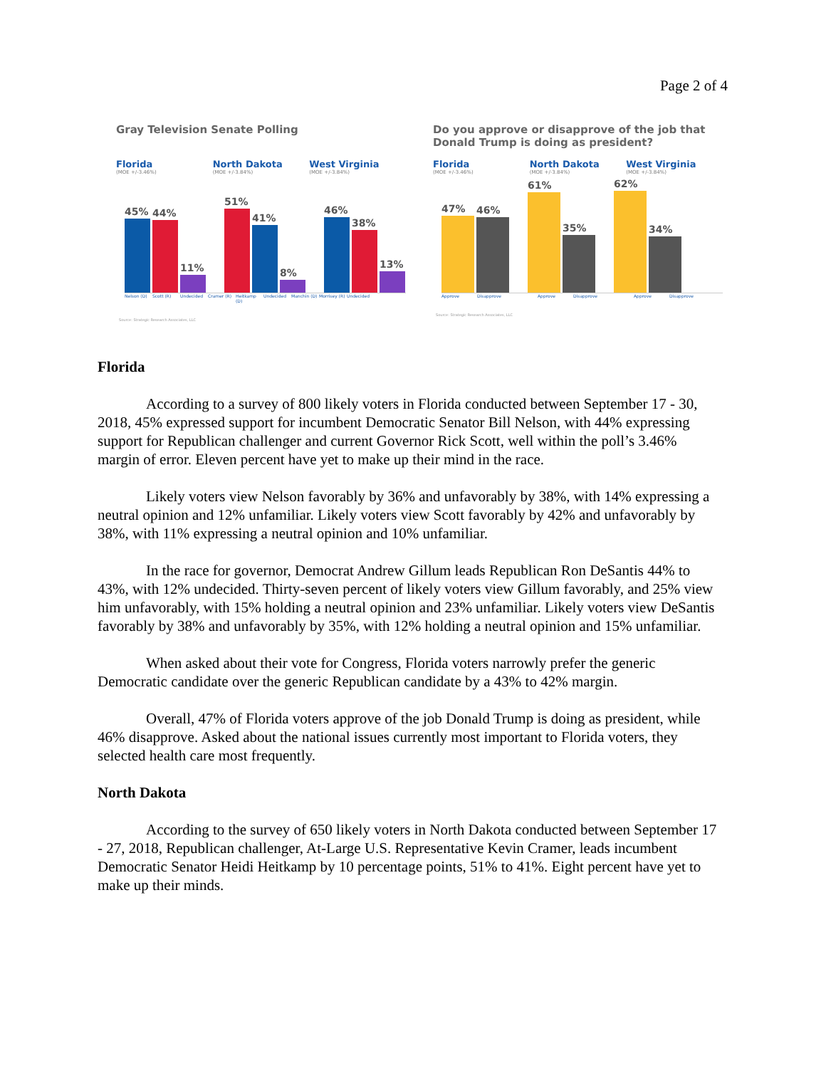Page 2 of 4
Gray Television Senate Polling
Florida
(MOE +/-3.46%)
North Dakota
(MOE +/-3.84%)
West Virginia
(MOE +/-3.84%)
45%
44%
11%
51%
41%
8%
46%
38%
13%
Nelson (D) Scott (R) Undecided Cramer (R) Heitkamp (D)
Undecided Manchin (D)
Morrisey (R)
Undecided
Source: Strategic Research Associates, LLC
Do you approve or disapprove of the job that Donald Trump is doing as president?
Florida
(MOE +/-3.46%)
North Dakota
(MOE +/-3.84%)
West Virginia
(MOE +/-3.84%)
47%
46%
61%
35%
62%
34%
Approve Disapprove Approve Disapprove Approve Disapprove
Source: Strategic Research Associates, LLC
Florida
According to a survey of 800 likely voters in Florida conducted between September 17 - 30, 2018, 45% expressed support for incumbent Democratic Senator Bill Nelson, with 44% expressing support for Republican challenger and current Governor Rick Scott, well within the poll’s 3.46% margin of error. Eleven percent have yet to make up their mind in the race.
Likely voters view Nelson favorably by 36% and unfavorably by 38%, with 14% expressing a neutral opinion and 12% unfamiliar. Likely voters view Scott favorably by 42% and unfavorably by 38%, with 11% expressing a neutral opinion and 10% unfamiliar.
In the race for governor, Democrat Andrew Gillum leads Republican Ron DeSantis 44% to 43%, with 12% undecided. Thirty-seven percent of likely voters view Gillum favorably, and 25% view him unfavorably, with 15% holding a neutral opinion and 23% unfamiliar. Likely voters view DeSantis favorably by 38% and unfavorably by 35%, with 12% holding a neutral opinion and 15% unfamiliar.
When asked about their vote for Congress, Florida voters narrowly prefer the generic Democratic candidate over the generic Republican candidate by a 43% to 42% margin.
Overall, 47% of Florida voters approve of the job Donald Trump is doing as president, while 46% disapprove. Asked about the national issues currently most important to Florida voters, they selected health care most frequently.
North Dakota
According to the survey of 650 likely voters in North Dakota conducted between September 17 - 27, 2018, Republican challenger, At-Large U.S. Representative Kevin Cramer, leads incumbent Democratic Senator Heidi Heitkamp by 10 percentage points, 51% to 41%. Eight percent have yet to make up their minds.